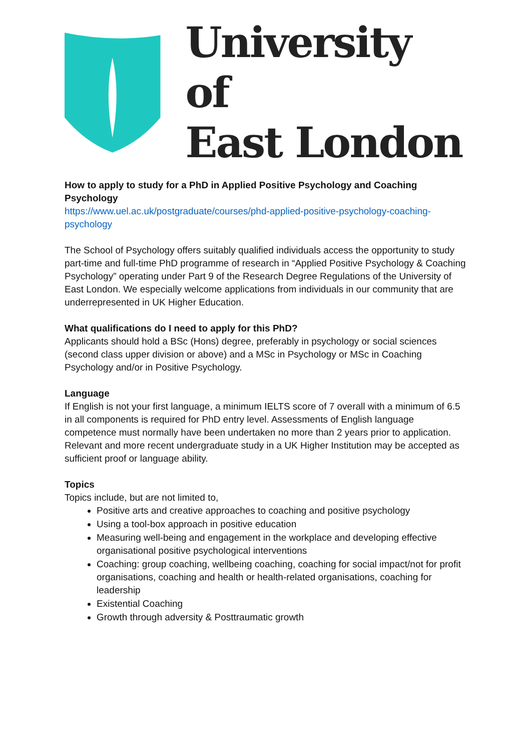University of
East London
How to apply to study for a PhD in Applied Positive Psychology and Coaching Psychology
https://www.uel.ac.uk/postgraduate/courses/phd-applied-positive-psychology-coaching-psychology
The School of Psychology offers suitably qualified individuals access the opportunity to study part-time and full-time PhD programme of research in “Applied Positive Psychology & Coaching Psychology” operating under Part 9 of the Research Degree Regulations of the University of East London. We especially welcome applications from individuals in our community that are underrepresented in UK Higher Education.
What qualifications do I need to apply for this PhD?
Applicants should hold a BSc (Hons) degree, preferably in psychology or social sciences (second class upper division or above) and a MSc in Psychology or MSc in Coaching Psychology and/or in Positive Psychology.
Language
If English is not your first language, a minimum IELTS score of 7 overall with a minimum of 6.5 in all components is required for PhD entry level. Assessments of English language competence must normally have been undertaken no more than 2 years prior to application. Relevant and more recent undergraduate study in a UK Higher Institution may be accepted as sufficient proof or language ability.
Topics
Topics include, but are not limited to,
Positive arts and creative approaches to coaching and positive psychology
Using a tool-box approach in positive education
Measuring well-being and engagement in the workplace and developing effective organisational positive psychological interventions
Coaching: group coaching, wellbeing coaching, coaching for social impact/not for profit organisations, coaching and health or health-related organisations, coaching for leadership
Existential Coaching
Growth through adversity & Posttraumatic growth